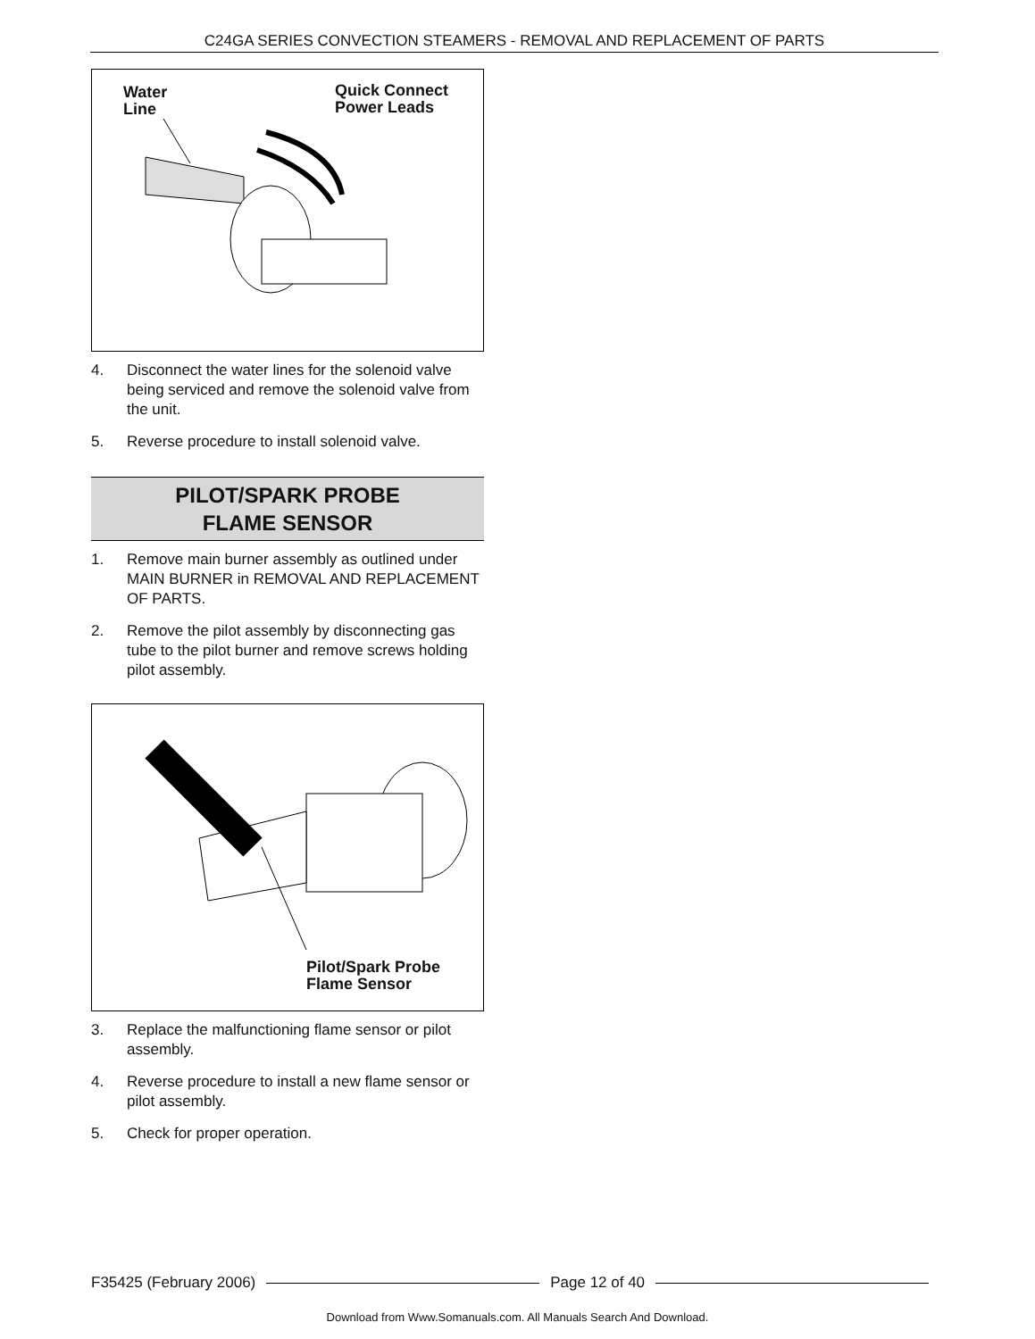C24GA SERIES CONVECTION STEAMERS - REMOVAL AND REPLACEMENT OF PARTS
Water
Line
Quick Connect
Power Leads
4. Disconnect the water lines for the solenoid valve being serviced and remove the solenoid valve from the unit.
5. Reverse procedure to install solenoid valve.
PILOT/SPARK PROBE
FLAME SENSOR
1. Remove main burner assembly as outlined under MAIN BURNER in REMOVAL AND REPLACEMENT OF PARTS.
2. Remove the pilot assembly by disconnecting gas tube to the pilot burner and remove screws holding pilot assembly.
Pilot/Spark Probe
Flame Sensor
3. Replace the malfunctioning flame sensor or pilot assembly.
4. Reverse procedure to install a new flame sensor or pilot assembly.
5. Check for proper operation.
F35425 (February 2006) Page 12 of 40
Download from Www.Somanuals.com. All Manuals Search And Download.